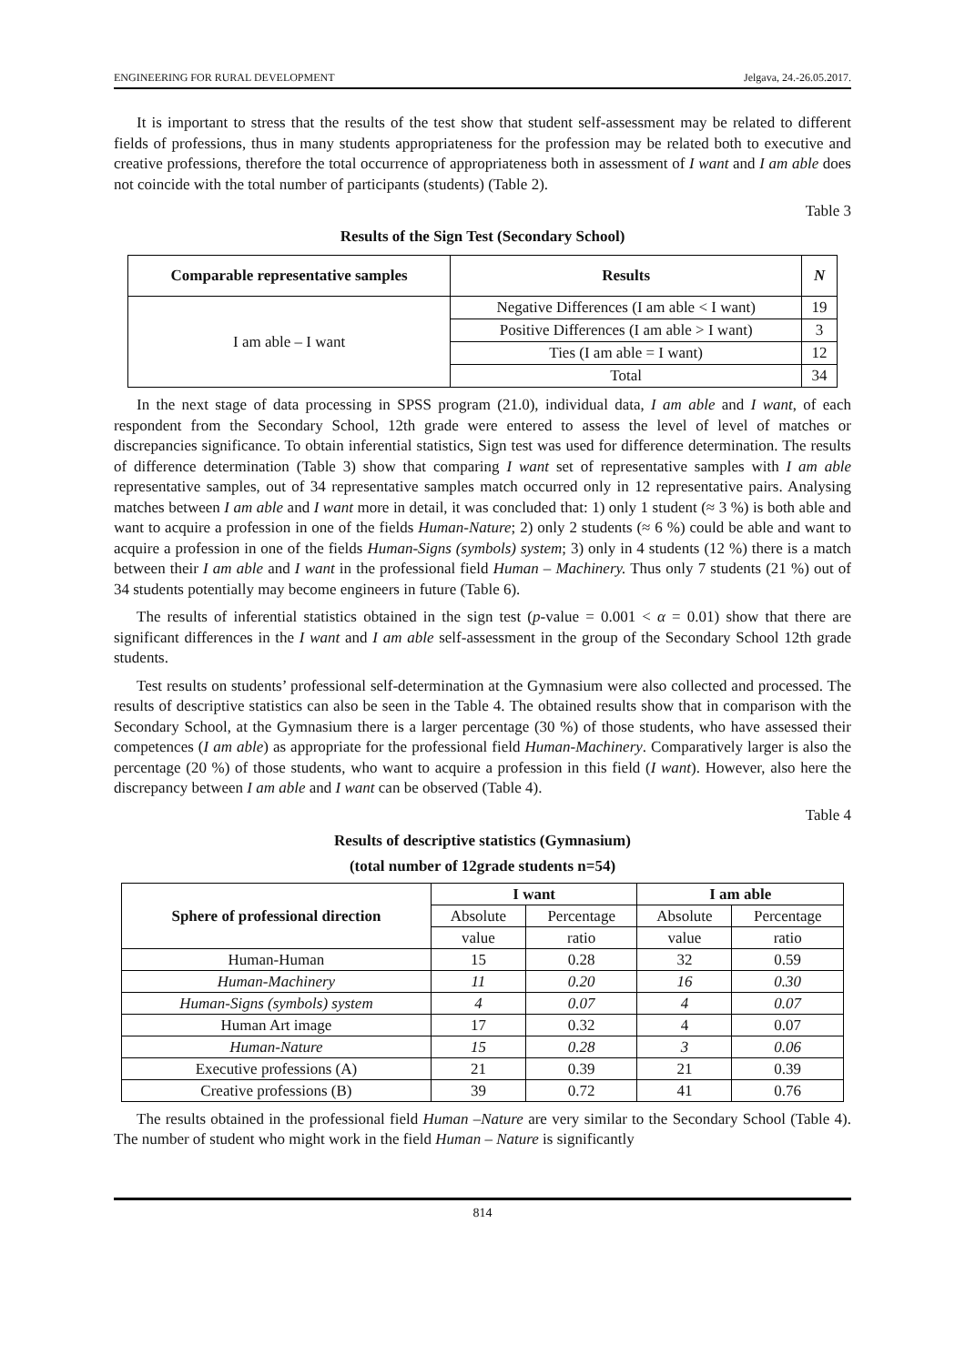ENGINEERING FOR RURAL DEVELOPMENT Jelgava, 24.-26.05.2017.
It is important to stress that the results of the test show that student self-assessment may be related to different fields of professions, thus in many students appropriateness for the profession may be related both to executive and creative professions, therefore the total occurrence of appropriateness both in assessment of I want and I am able does not coincide with the total number of participants (students) (Table 2).
Table 3
Results of the Sign Test (Secondary School)
| Comparable representative samples | Results | N |
| --- | --- | --- |
| I am able – I want | Negative Differences (I am able < I want) | 19 |
| | Positive Differences (I am able > I want) | 3 |
| | Ties (I am able = I want) | 12 |
| | Total | 34 |
In the next stage of data processing in SPSS program (21.0), individual data, I am able and I want, of each respondent from the Secondary School, 12th grade were entered to assess the level of level of matches or discrepancies significance. To obtain inferential statistics, Sign test was used for difference determination. The results of difference determination (Table 3) show that comparing I want set of representative samples with I am able representative samples, out of 34 representative samples match occurred only in 12 representative pairs. Analysing matches between I am able and I want more in detail, it was concluded that: 1) only 1 student (≈ 3 %) is both able and want to acquire a profession in one of the fields Human-Nature; 2) only 2 students (≈ 6 %) could be able and want to acquire a profession in one of the fields Human-Signs (symbols) system; 3) only in 4 students (12 %) there is a match between their I am able and I want in the professional field Human – Machinery. Thus only 7 students (21 %) out of 34 students potentially may become engineers in future (Table 6).
The results of inferential statistics obtained in the sign test (p-value = 0.001 < α = 0.01) show that there are significant differences in the I want and I am able self-assessment in the group of the Secondary School 12th grade students.
Test results on students’ professional self-determination at the Gymnasium were also collected and processed. The results of descriptive statistics can also be seen in the Table 4. The obtained results show that in comparison with the Secondary School, at the Gymnasium there is a larger percentage (30 %) of those students, who have assessed their competences (I am able) as appropriate for the professional field Human-Machinery. Comparatively larger is also the percentage (20 %) of those students, who want to acquire a profession in this field (I want). However, also here the discrepancy between I am able and I want can be observed (Table 4).
Table 4
Results of descriptive statistics (Gymnasium)
(total number of 12grade students n=54)
| Sphere of professional direction | I want | | I am able | |
| --- | --- | --- | --- | --- |
| | Absolute | Percentage | Absolute | Percentage |
| | value | ratio | value | ratio |
| Human-Human | 15 | 0.28 | 32 | 0.59 |
| Human-Machinery | 11 | 0.20 | 16 | 0.30 |
| Human-Signs (symbols) system | 4 | 0.07 | 4 | 0.07 |
| Human Art image | 17 | 0.32 | 4 | 0.07 |
| Human-Nature | 15 | 0.28 | 3 | 0.06 |
| Executive professions (A) | 21 | 0.39 | 21 | 0.39 |
| Creative professions (B) | 39 | 0.72 | 41 | 0.76 |
The results obtained in the professional field Human –Nature are very similar to the Secondary School (Table 4). The number of student who might work in the field Human – Nature is significantly
814